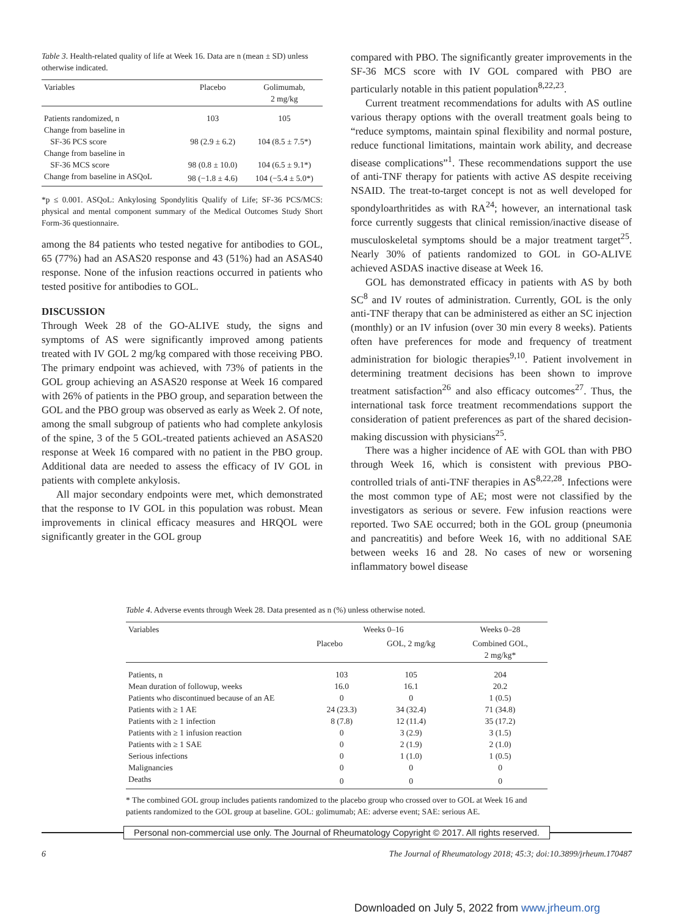Table 3. Health-related quality of life at Week 16. Data are n (mean ± SD) unless otherwise indicated.
| Variables | Placebo | Golimumab, 2 mg/kg |
| --- | --- | --- |
| Patients randomized, n | 103 | 105 |
| Change from baseline in SF-36 PCS score | 98 (2.9 ± 6.2) | 104 (8.5 ± 7.5*) |
| Change from baseline in SF-36 MCS score | 98 (0.8 ± 10.0) | 104 (6.5 ± 9.1*) |
| Change from baseline in ASQoL | 98 (−1.8 ± 4.6) | 104 (−5.4 ± 5.0*) |
*p ≤ 0.001. ASQoL: Ankylosing Spondylitis Qualify of Life; SF-36 PCS/MCS: physical and mental component summary of the Medical Outcomes Study Short Form-36 questionnaire.
among the 84 patients who tested negative for antibodies to GOL, 65 (77%) had an ASAS20 response and 43 (51%) had an ASAS40 response. None of the infusion reactions occurred in patients who tested positive for antibodies to GOL.
DISCUSSION
Through Week 28 of the GO-ALIVE study, the signs and symptoms of AS were significantly improved among patients treated with IV GOL 2 mg/kg compared with those receiving PBO. The primary endpoint was achieved, with 73% of patients in the GOL group achieving an ASAS20 response at Week 16 compared with 26% of patients in the PBO group, and separation between the GOL and the PBO group was observed as early as Week 2. Of note, among the small subgroup of patients who had complete ankylosis of the spine, 3 of the 5 GOL-treated patients achieved an ASAS20 response at Week 16 compared with no patient in the PBO group. Additional data are needed to assess the efficacy of IV GOL in patients with complete ankylosis.
All major secondary endpoints were met, which demonstrated that the response to IV GOL in this population was robust. Mean improvements in clinical efficacy measures and HRQOL were significantly greater in the GOL group
compared with PBO. The significantly greater improvements in the SF-36 MCS score with IV GOL compared with PBO are particularly notable in this patient population<sup>8,22,23</sup>.
Current treatment recommendations for adults with AS outline various therapy options with the overall treatment goals being to “reduce symptoms, maintain spinal flexibility and normal posture, reduce functional limitations, maintain work ability, and decrease disease complications”<sup>1</sup>. These recommendations support the use of anti-TNF therapy for patients with active AS despite receiving NSAID. The treat-to-target concept is not as well developed for spondyloarthritides as with RA<sup>24</sup>; however, an international task force currently suggests that clinical remission/inactive disease of musculoskeletal symptoms should be a major treatment target<sup>25</sup>. Nearly 30% of patients randomized to GOL in GO-ALIVE achieved ASDAS inactive disease at Week 16.
GOL has demonstrated efficacy in patients with AS by both SC<sup>8</sup> and IV routes of administration. Currently, GOL is the only anti-TNF therapy that can be administered as either an SC injection (monthly) or an IV infusion (over 30 min every 8 weeks). Patients often have preferences for mode and frequency of treatment administration for biologic therapies<sup>9,10</sup>. Patient involvement in determining treatment decisions has been shown to improve treatment satisfaction<sup>26</sup> and also efficacy outcomes<sup>27</sup>. Thus, the international task force treatment recommendations support the consideration of patient preferences as part of the shared decision-making discussion with physicians<sup>25</sup>.
There was a higher incidence of AE with GOL than with PBO through Week 16, which is consistent with previous PBO-controlled trials of anti-TNF therapies in AS<sup>8,22,28</sup>. Infections were the most common type of AE; most were not classified by the investigators as serious or severe. Few infusion reactions were reported. Two SAE occurred; both in the GOL group (pneumonia and pancreatitis) and before Week 16, with no additional SAE between weeks 16 and 28. No cases of new or worsening inflammatory bowel disease
Table 4. Adverse events through Week 28. Data presented as n (%) unless otherwise noted.
| Variables | Weeks 0–16 | | Weeks 0–28 |
| --- | --- | --- | --- |
| | Placebo | GOL, 2 mg/kg | Combined GOL, 2 mg/kg* |
| Patients, n | 103 | 105 | 204 |
| Mean duration of followup, weeks | 16.0 | 16.1 | 20.2 |
| Patients who discontinued because of an AE | 0 | 0 | 1 (0.5) |
| Patients with ≥ 1 AE | 24 (23.3) | 34 (32.4) | 71 (34.8) |
| Patients with ≥ 1 infection | 8 (7.8) | 12 (11.4) | 35 (17.2) |
| Patients with ≥ 1 infusion reaction | 0 | 3 (2.9) | 3 (1.5) |
| Patients with ≥ 1 SAE | 0 | 2 (1.9) | 2 (1.0) |
| Serious infections | 0 | 1 (1.0) | 1 (0.5) |
| Malignancies | 0 | 0 | 0 |
| Deaths | 0 | 0 | 0 |
* The combined GOL group includes patients randomized to the placebo group who crossed over to GOL at Week 16 and patients randomized to the GOL group at baseline. GOL: golimumab; AE: adverse event; SAE: serious AE.
Personal non-commercial use only. The Journal of Rheumatology Copyright © 2017. All rights reserved.
6 The Journal of Rheumatology 2018; 45:3; doi:10.3899/jrheum.170487
Downloaded on July 5, 2022 from www.jrheum.org